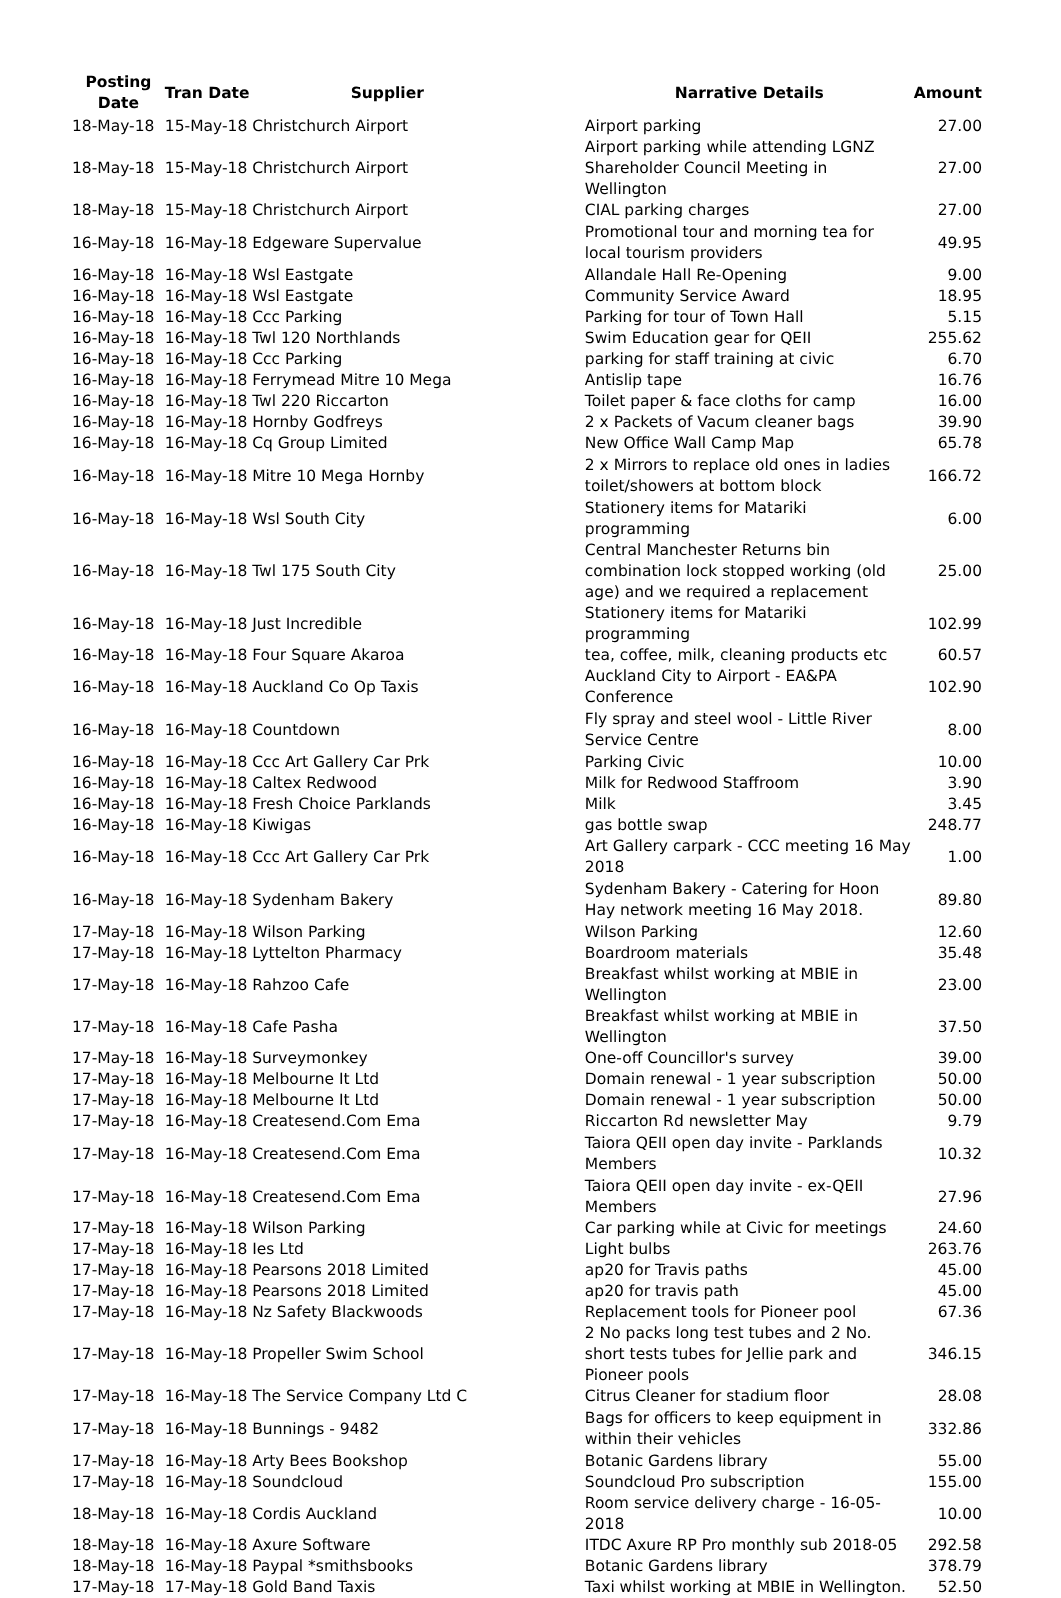| Posting Date | Tran Date | Supplier | Narrative Details | Amount |
| --- | --- | --- | --- | --- |
| 18-May-18 | 15-May-18 Christchurch Airport | | Airport parking | 27.00 |
| 18-May-18 | 15-May-18 Christchurch Airport | | Airport parking while attending LGNZ Shareholder Council Meeting in Wellington | 27.00 |
| 18-May-18 | 15-May-18 Christchurch Airport | | CIAL parking charges | 27.00 |
| 16-May-18 | 16-May-18 Edgeware Supervalue | | Promotional tour and morning tea for local tourism providers | 49.95 |
| 16-May-18 | 16-May-18 Wsl Eastgate | | Allandale Hall Re-Opening | 9.00 |
| 16-May-18 | 16-May-18 Wsl Eastgate | | Community Service Award | 18.95 |
| 16-May-18 | 16-May-18 Ccc Parking | | Parking for tour of Town Hall | 5.15 |
| 16-May-18 | 16-May-18 Twl 120 Northlands | | Swim Education gear for QEII | 255.62 |
| 16-May-18 | 16-May-18 Ccc Parking | | parking for staff training at civic | 6.70 |
| 16-May-18 | 16-May-18 Ferrymead Mitre 10 Mega | | Antislip tape | 16.76 |
| 16-May-18 | 16-May-18 Twl 220 Riccarton | | Toilet paper & face cloths for camp | 16.00 |
| 16-May-18 | 16-May-18 Hornby Godfreys | | 2 x Packets of Vacum cleaner bags | 39.90 |
| 16-May-18 | 16-May-18 Cq Group Limited | | New Office Wall Camp Map | 65.78 |
| 16-May-18 | 16-May-18 Mitre 10 Mega Hornby | | 2 x Mirrors to replace old ones in ladies toilet/showers at bottom block | 166.72 |
| 16-May-18 | 16-May-18 Wsl South City | | Stationery items for Matariki programming | 6.00 |
| 16-May-18 | 16-May-18 Twl 175 South City | | Central Manchester Returns bin combination lock stopped working (old age) and we required a replacement | 25.00 |
| 16-May-18 | 16-May-18 Just Incredible | | Stationery items for Matariki programming | 102.99 |
| 16-May-18 | 16-May-18 Four Square Akaroa | | tea, coffee, milk, cleaning products etc | 60.57 |
| 16-May-18 | 16-May-18 Auckland Co Op Taxis | | Auckland City to Airport - EA&PA Conference | 102.90 |
| 16-May-18 | 16-May-18 Countdown | | Fly spray and steel wool - Little River Service Centre | 8.00 |
| 16-May-18 | 16-May-18 Ccc Art Gallery Car Prk | | Parking Civic | 10.00 |
| 16-May-18 | 16-May-18 Caltex Redwood | | Milk for Redwood Staffroom | 3.90 |
| 16-May-18 | 16-May-18 Fresh Choice Parklands | | Milk | 3.45 |
| 16-May-18 | 16-May-18 Kiwigas | | gas bottle swap | 248.77 |
| 16-May-18 | 16-May-18 Ccc Art Gallery Car Prk | | Art Gallery carpark - CCC meeting 16 May 2018 | 1.00 |
| 16-May-18 | 16-May-18 Sydenham Bakery | | Sydenham Bakery - Catering for Hoon Hay network meeting 16 May 2018. | 89.80 |
| 17-May-18 | 16-May-18 Wilson Parking | | Wilson Parking | 12.60 |
| 17-May-18 | 16-May-18 Lyttelton Pharmacy | | Boardroom materials | 35.48 |
| 17-May-18 | 16-May-18 Rahzoo Cafe | | Breakfast whilst working at MBIE in Wellington | 23.00 |
| 17-May-18 | 16-May-18 Cafe Pasha | | Breakfast whilst working at MBIE in Wellington | 37.50 |
| 17-May-18 | 16-May-18 Surveymonkey | | One-off Councillor's survey | 39.00 |
| 17-May-18 | 16-May-18 Melbourne It Ltd | | Domain renewal - 1 year subscription | 50.00 |
| 17-May-18 | 16-May-18 Melbourne It Ltd | | Domain renewal - 1 year subscription | 50.00 |
| 17-May-18 | 16-May-18 Createsend.Com Ema | | Riccarton Rd newsletter May | 9.79 |
| 17-May-18 | 16-May-18 Createsend.Com Ema | | Taiora QEII open day invite - Parklands Members | 10.32 |
| 17-May-18 | 16-May-18 Createsend.Com Ema | | Taiora QEII open day invite - ex-QEII Members | 27.96 |
| 17-May-18 | 16-May-18 Wilson Parking | | Car parking while at Civic for meetings | 24.60 |
| 17-May-18 | 16-May-18 Ies Ltd | | Light bulbs | 263.76 |
| 17-May-18 | 16-May-18 Pearsons 2018 Limited | | ap20 for Travis paths | 45.00 |
| 17-May-18 | 16-May-18 Pearsons 2018 Limited | | ap20 for travis path | 45.00 |
| 17-May-18 | 16-May-18 Nz Safety Blackwoods | | Replacement tools for Pioneer pool | 67.36 |
| 17-May-18 | 16-May-18 Propeller Swim School | | 2 No packs long test tubes and 2 No. short tests tubes for Jellie park and Pioneer pools | 346.15 |
| 17-May-18 | 16-May-18 The Service Company Ltd C | | Citrus Cleaner for stadium floor | 28.08 |
| 17-May-18 | 16-May-18 Bunnings - 9482 | | Bags for officers to keep equipment in within their vehicles | 332.86 |
| 17-May-18 | 16-May-18 Arty Bees Bookshop | | Botanic Gardens library | 55.00 |
| 17-May-18 | 16-May-18 Soundcloud | | Soundcloud Pro subscription | 155.00 |
| 18-May-18 | 16-May-18 Cordis Auckland | | Room service delivery charge - 16-05-2018 | 10.00 |
| 18-May-18 | 16-May-18 Axure Software | | ITDC Axure RP Pro monthly sub 2018-05 | 292.58 |
| 18-May-18 | 16-May-18 Paypal *smithsbooks | | Botanic Gardens library | 378.79 |
| 17-May-18 | 17-May-18 Gold Band Taxis | | Taxi whilst working at MBIE in Wellington. | 52.50 |